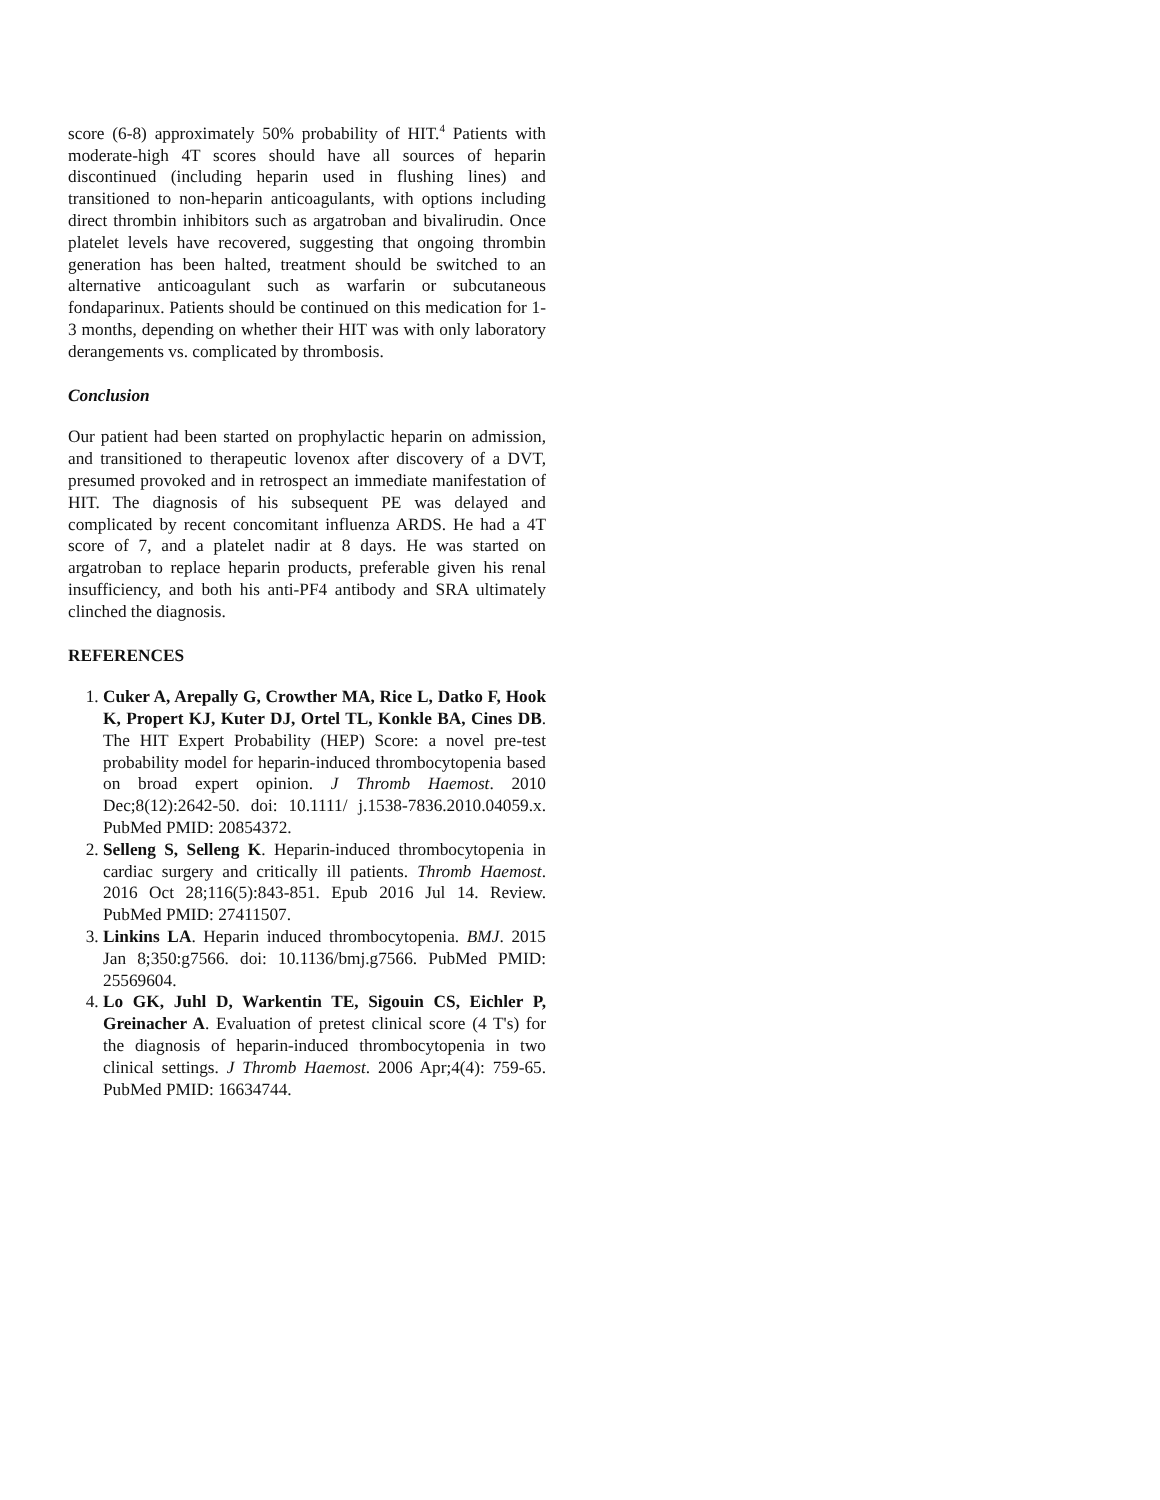score (6-8) approximately 50% probability of HIT.<sup>4</sup> Patients with moderate-high 4T scores should have all sources of heparin discontinued (including heparin used in flushing lines) and transitioned to non-heparin anticoagulants, with options including direct thrombin inhibitors such as argatroban and bivalirudin. Once platelet levels have recovered, suggesting that ongoing thrombin generation has been halted, treatment should be switched to an alternative anticoagulant such as warfarin or subcutaneous fondaparinux. Patients should be continued on this medication for 1-3 months, depending on whether their HIT was with only laboratory derangements vs. complicated by thrombosis.
Conclusion
Our patient had been started on prophylactic heparin on admission, and transitioned to therapeutic lovenox after discovery of a DVT, presumed provoked and in retrospect an immediate manifestation of HIT. The diagnosis of his subsequent PE was delayed and complicated by recent concomitant influenza ARDS. He had a 4T score of 7, and a platelet nadir at 8 days. He was started on argatroban to replace heparin products, preferable given his renal insufficiency, and both his anti-PF4 antibody and SRA ultimately clinched the diagnosis.
REFERENCES
1. Cuker A, Arepally G, Crowther MA, Rice L, Datko F, Hook K, Propert KJ, Kuter DJ, Ortel TL, Konkle BA, Cines DB. The HIT Expert Probability (HEP) Score: a novel pre-test probability model for heparin-induced thrombocytopenia based on broad expert opinion. J Thromb Haemost. 2010 Dec;8(12):2642-50. doi: 10.1111/ j.1538-7836.2010.04059.x. PubMed PMID: 20854372.
2. Selleng S, Selleng K. Heparin-induced thrombocytopenia in cardiac surgery and critically ill patients. Thromb Haemost. 2016 Oct 28;116(5):843-851. Epub 2016 Jul 14. Review. PubMed PMID: 27411507.
3. Linkins LA. Heparin induced thrombocytopenia. BMJ. 2015 Jan 8;350:g7566. doi: 10.1136/bmj.g7566. PubMed PMID: 25569604.
4. Lo GK, Juhl D, Warkentin TE, Sigouin CS, Eichler P, Greinacher A. Evaluation of pretest clinical score (4 T's) for the diagnosis of heparin-induced thrombocytopenia in two clinical settings. J Thromb Haemost. 2006 Apr;4(4): 759-65. PubMed PMID: 16634744.